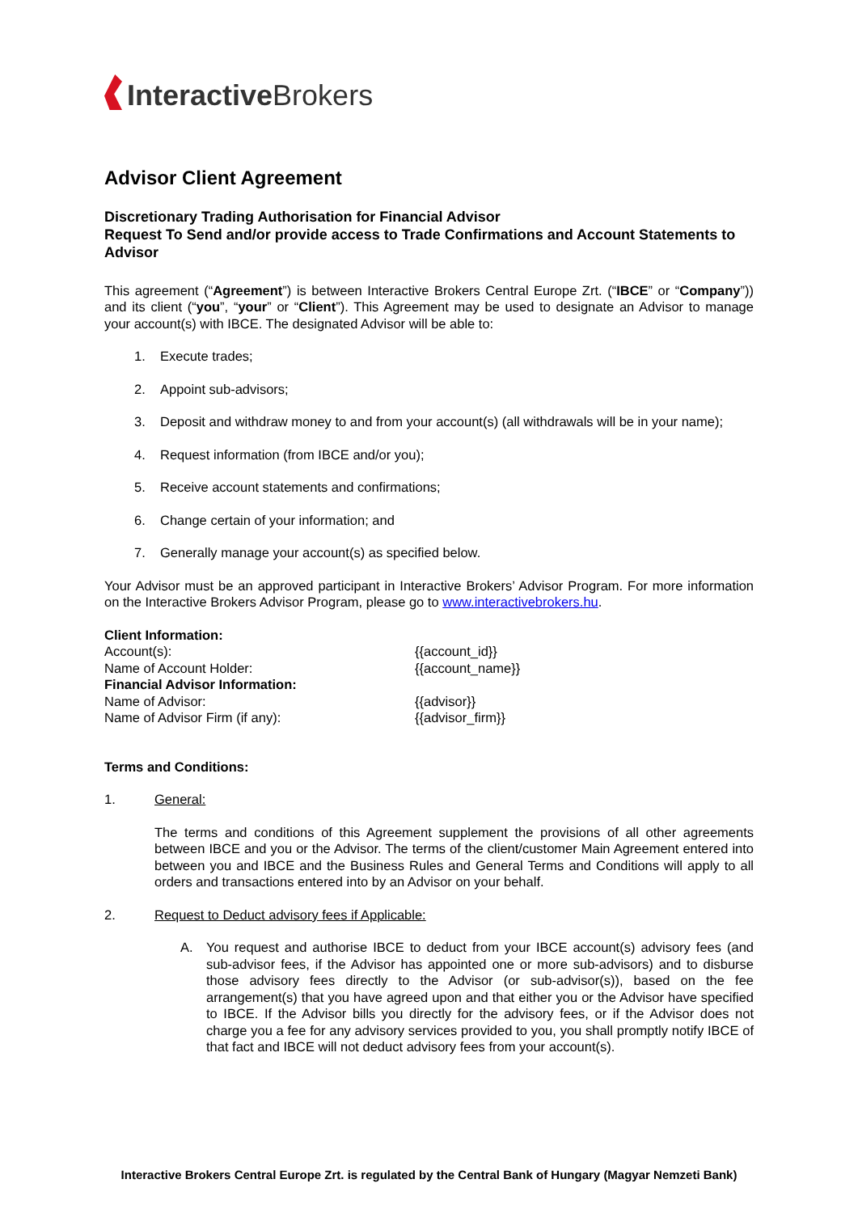Interactive Brokers
Advisor Client Agreement
Discretionary Trading Authorisation for Financial Advisor
Request To Send and/or provide access to Trade Confirmations and Account Statements to Advisor
This agreement (“Agreement”) is between Interactive Brokers Central Europe Zrt. (“IBCE” or “Company”)) and its client (“you”, “your” or “Client”). This Agreement may be used to designate an Advisor to manage your account(s) with IBCE. The designated Advisor will be able to:
1. Execute trades;
2. Appoint sub-advisors;
3. Deposit and withdraw money to and from your account(s) (all withdrawals will be in your name);
4. Request information (from IBCE and/or you);
5. Receive account statements and confirmations;
6. Change certain of your information; and
7. Generally manage your account(s) as specified below.
Your Advisor must be an approved participant in Interactive Brokers’ Advisor Program. For more information on the Interactive Brokers Advisor Program, please go to www.interactivebrokers.hu.
| Client Information: | |
| Account(s): | {{account_id}} |
| Name of Account Holder: | {{account_name}} |
| Financial Advisor Information: | |
| Name of Advisor: | {{advisor}} |
| Name of Advisor Firm (if any): | {{advisor_firm}} |
Terms and Conditions:
1. General:
The terms and conditions of this Agreement supplement the provisions of all other agreements between IBCE and you or the Advisor. The terms of the client/customer Main Agreement entered into between you and IBCE and the Business Rules and General Terms and Conditions will apply to all orders and transactions entered into by an Advisor on your behalf.
2. Request to Deduct advisory fees if Applicable:
A. You request and authorise IBCE to deduct from your IBCE account(s) advisory fees (and sub-advisor fees, if the Advisor has appointed one or more sub-advisors) and to disburse those advisory fees directly to the Advisor (or sub-advisor(s)), based on the fee arrangement(s) that you have agreed upon and that either you or the Advisor have specified to IBCE. If the Advisor bills you directly for the advisory fees, or if the Advisor does not charge you a fee for any advisory services provided to you, you shall promptly notify IBCE of that fact and IBCE will not deduct advisory fees from your account(s).
Interactive Brokers Central Europe Zrt. is regulated by the Central Bank of Hungary (Magyar Nemzeti Bank)